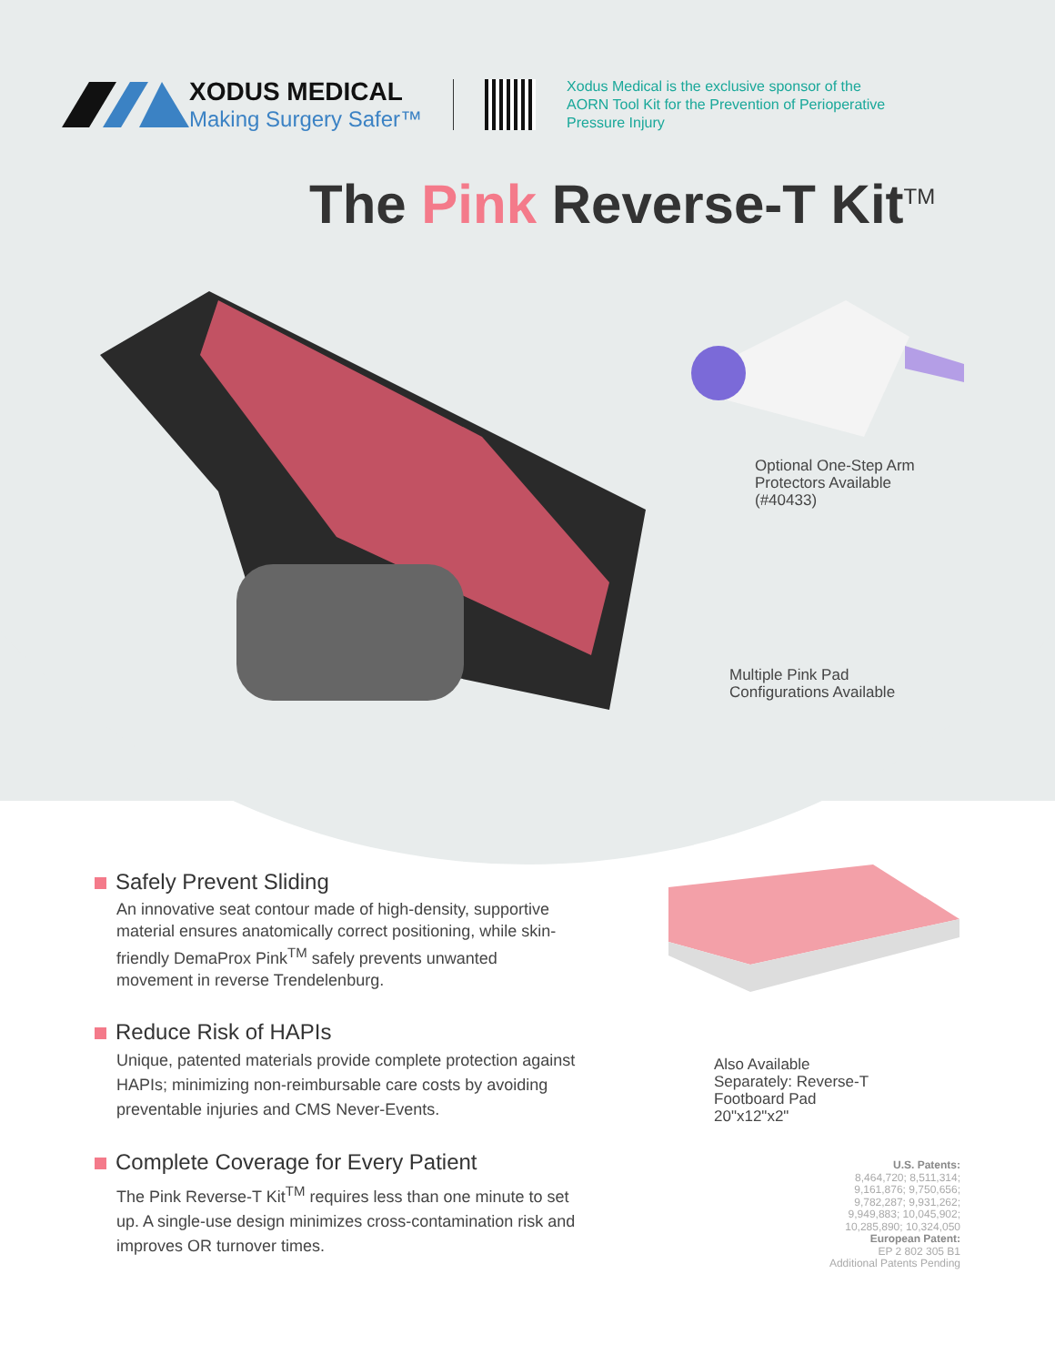XODUS MEDICAL
Making Surgery Safer™
Xodus Medical is the exclusive sponsor of the
AORN Tool Kit for the Prevention of Perioperative
Pressure Injury
The Pink Reverse-T Kit<sup>TM</sup>
Optional One-Step Arm
Protectors Available
(#40433)
Multiple Pink Pad
Configurations Available
Also Available
Separately: Reverse-T
Footboard Pad
20"x12"x2"
Safely Prevent Sliding
An innovative seat contour made of high-density, supportive material ensures anatomically correct positioning, while skin-friendly DemaProx Pink<sup>TM</sup> safely prevents unwanted movement in reverse Trendelenburg.
Reduce Risk of HAPIs
Unique, patented materials provide complete protection against HAPIs; minimizing non-reimbursable care costs by avoiding preventable injuries and CMS Never-Events.
Complete Coverage for Every Patient
The Pink Reverse-T Kit<sup>TM</sup> requires less than one minute to set up. A single-use design minimizes cross-contamination risk and improves OR turnover times.
U.S. Patents:
8,464,720; 8,511,314;
9,161,876; 9,750,656;
9,782,287; 9,931,262;
9,949,883; 10,045,902;
10,285,890; 10,324,050
European Patent:
EP 2 802 305 B1
Additional Patents Pending